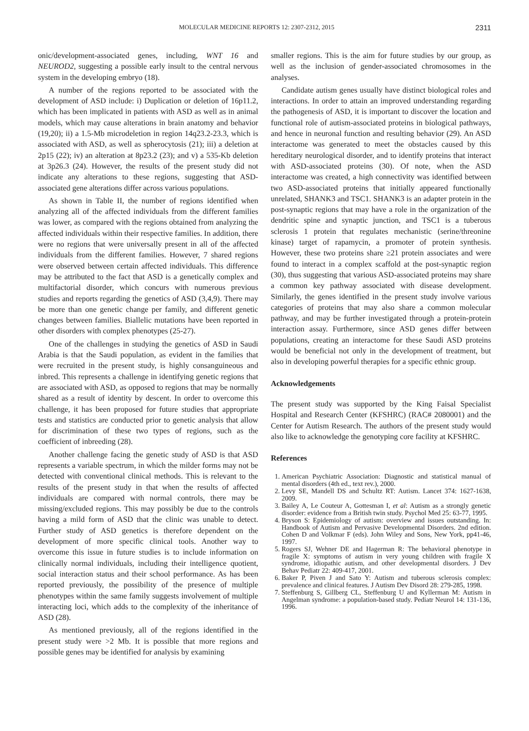MOLECULAR MEDICINE REPORTS 12: 2307-2312, 2015 2311
onic/development-associated genes, including, WNT 16 and NEUROD2, suggesting a possible early insult to the central nervous system in the developing embryo (18).
A number of the regions reported to be associated with the development of ASD include: i) Duplication or deletion of 16p11.2, which has been implicated in patients with ASD as well as in animal models, which may cause alterations in brain anatomy and behavior (19,20); ii) a 1.5-Mb microdeletion in region 14q23.2-23.3, which is associated with ASD, as well as spherocytosis (21); iii) a deletion at 2p15 (22); iv) an alteration at 8p23.2 (23); and v) a 535-Kb deletion at 3p26.3 (24). However, the results of the present study did not indicate any alterations to these regions, suggesting that ASD-associated gene alterations differ across various populations.
As shown in Table II, the number of regions identified when analyzing all of the affected individuals from the different families was lower, as compared with the regions obtained from analyzing the affected individuals within their respective families. In addition, there were no regions that were universally present in all of the affected individuals from the different families. However, 7 shared regions were observed between certain affected individuals. This difference may be attributed to the fact that ASD is a genetically complex and multifactorial disorder, which concurs with numerous previous studies and reports regarding the genetics of ASD (3,4,9). There may be more than one genetic change per family, and different genetic changes between families. Biallelic mutations have been reported in other disorders with complex phenotypes (25-27).
One of the challenges in studying the genetics of ASD in Saudi Arabia is that the Saudi population, as evident in the families that were recruited in the present study, is highly consanguineous and inbred. This represents a challenge in identifying genetic regions that are associated with ASD, as opposed to regions that may be normally shared as a result of identity by descent. In order to overcome this challenge, it has been proposed for future studies that appropriate tests and statistics are conducted prior to genetic analysis that allow for discrimination of these two types of regions, such as the coefficient of inbreeding (28).
Another challenge facing the genetic study of ASD is that ASD represents a variable spectrum, in which the milder forms may not be detected with conventional clinical methods. This is relevant to the results of the present study in that when the results of affected individuals are compared with normal controls, there may be missing/excluded regions. This may possibly be due to the controls having a mild form of ASD that the clinic was unable to detect. Further study of ASD genetics is therefore dependent on the development of more specific clinical tools. Another way to overcome this issue in future studies is to include information on clinically normal individuals, including their intelligence quotient, social interaction status and their school performance. As has been reported previously, the possibility of the presence of multiple phenotypes within the same family suggests involvement of multiple interacting loci, which adds to the complexity of the inheritance of ASD (28).
As mentioned previously, all of the regions identified in the present study were >2 Mb. It is possible that more regions and possible genes may be identified for analysis by examining
smaller regions. This is the aim for future studies by our group, as well as the inclusion of gender-associated chromosomes in the analyses.
Candidate autism genes usually have distinct biological roles and interactions. In order to attain an improved understanding regarding the pathogenesis of ASD, it is important to discover the location and functional role of autism-associated proteins in biological pathways, and hence in neuronal function and resulting behavior (29). An ASD interactome was generated to meet the obstacles caused by this hereditary neurological disorder, and to identify proteins that interact with ASD-associated proteins (30). Of note, when the ASD interactome was created, a high connectivity was identified between two ASD-associated proteins that initially appeared functionally unrelated, SHANK3 and TSC1. SHANK3 is an adapter protein in the post-synaptic regions that may have a role in the organization of the dendritic spine and synaptic junction, and TSC1 is a tuberous sclerosis 1 protein that regulates mechanistic (serine/threonine kinase) target of rapamycin, a promoter of protein synthesis. However, these two proteins share ≥21 protein associates and were found to interact in a complex scaffold at the post-synaptic region (30), thus suggesting that various ASD-associated proteins may share a common key pathway associated with disease development. Similarly, the genes identified in the present study involve various categories of proteins that may also share a common molecular pathway, and may be further investigated through a protein-protein interaction assay. Furthermore, since ASD genes differ between populations, creating an interactome for these Saudi ASD proteins would be beneficial not only in the development of treatment, but also in developing powerful therapies for a specific ethnic group.
Acknowledgements
The present study was supported by the King Faisal Specialist Hospital and Research Center (KFSHRC) (RAC# 2080001) and the Center for Autism Research. The authors of the present study would also like to acknowledge the genotyping core facility at KFSHRC.
References
1. American Psychiatric Association: Diagnostic and statistical manual of mental disorders (4th ed., text rev.), 2000.
2. Levy SE, Mandell DS and Schultz RT: Autism. Lancet 374: 1627-1638, 2009.
3. Bailey A, Le Couteur A, Gottesman I, et al: Autism as a strongly genetic disorder: evidence from a British twin study. Psychol Med 25: 63-77, 1995.
4. Bryson S: Epidemiology of autism: overview and issues outstanding. In: Handbook of Autism and Pervasive Developmental Disorders. 2nd edition. Cohen D and Volkmar F (eds). John Wiley and Sons, New York, pp41-46, 1997.
5. Rogers SJ, Wehner DE and Hagerman R: The behavioral phenotype in fragile X: symptoms of autism in very young children with fragile X syndrome, idiopathic autism, and other developmental disorders. J Dev Behav Pediatr 22: 409-417, 2001.
6. Baker P, Piven J and Sato Y: Autism and tuberous sclerosis complex: prevalence and clinical features. J Autism Dev Disord 28: 279-285, 1998.
7. Steffenburg S, Gillberg CL, Steffenburg U and Kyllerman M: Autism in Angelman syndrome: a population-based study. Pediatr Neurol 14: 131-136, 1996.